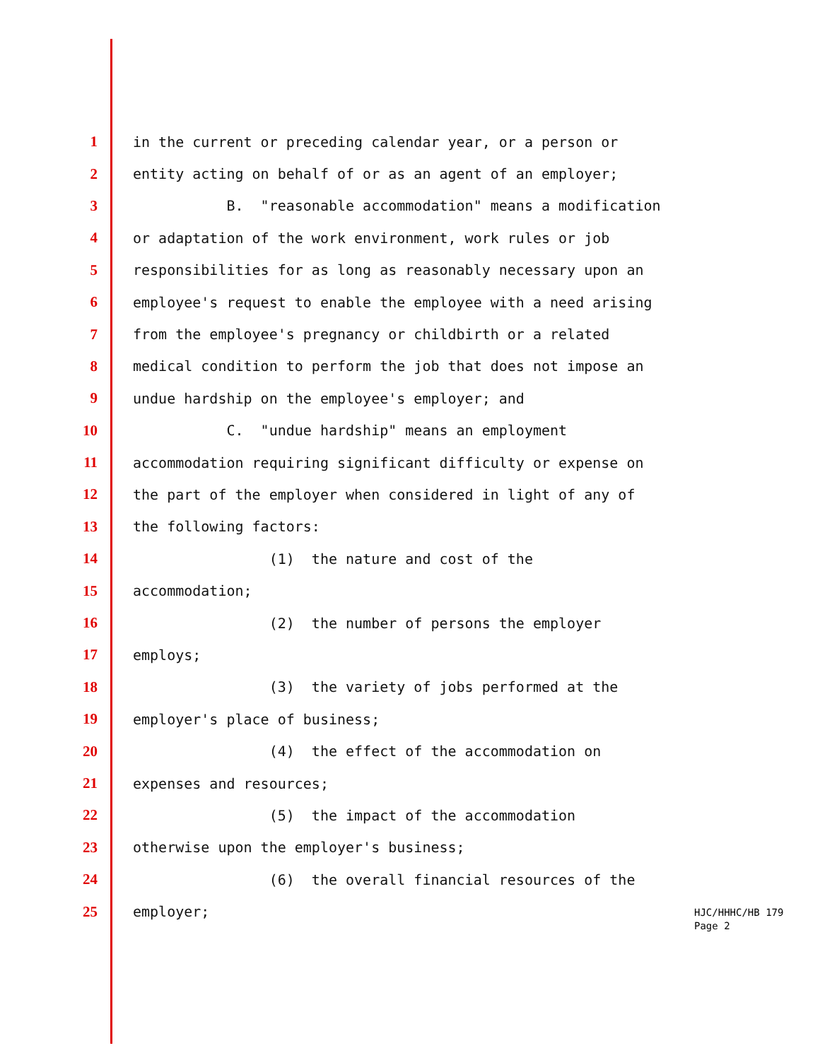1 in the current or preceding calendar year, or a person or
2 entity acting on behalf of or as an agent of an employer;
3 B. "reasonable accommodation" means a modification
4 or adaptation of the work environment, work rules or job
5 responsibilities for as long as reasonably necessary upon an
6 employee's request to enable the employee with a need arising
7 from the employee's pregnancy or childbirth or a related
8 medical condition to perform the job that does not impose an
9 undue hardship on the employee's employer; and
10 C. "undue hardship" means an employment
11 accommodation requiring significant difficulty or expense on
12 the part of the employer when considered in light of any of
13 the following factors:
14 (1) the nature and cost of the
15 accommodation;
16 (2) the number of persons the employer
17 employs;
18 (3) the variety of jobs performed at the
19 employer's place of business;
20 (4) the effect of the accommodation on
21 expenses and resources;
22 (5) the impact of the accommodation
23 otherwise upon the employer's business;
24 (6) the overall financial resources of the
25 employer;
HJC/HHHC/HB 179
Page 2